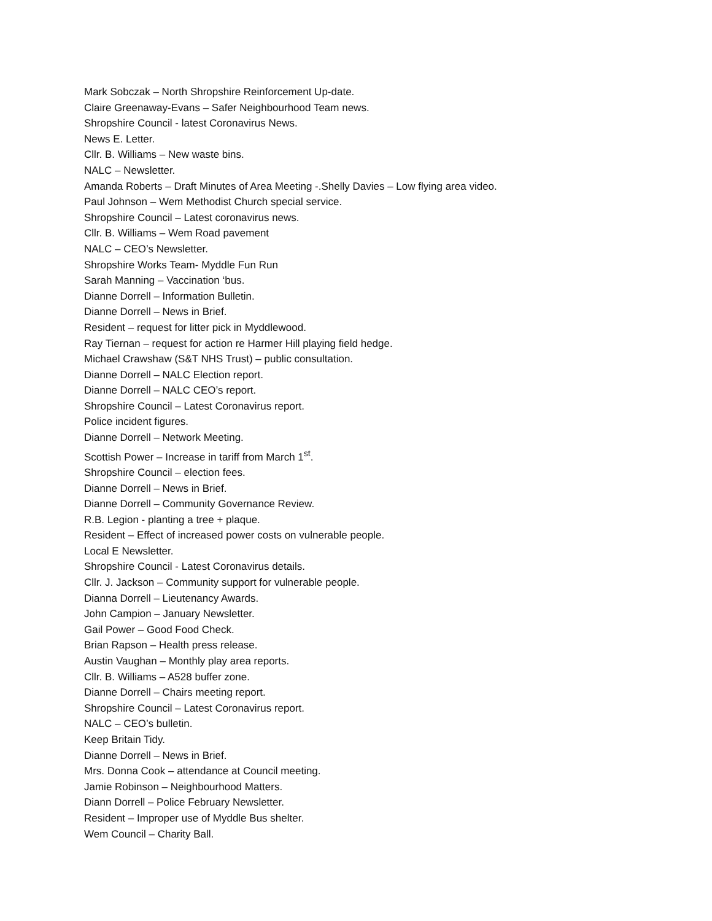Mark Sobczak – North Shropshire Reinforcement Up-date.
Claire Greenaway-Evans – Safer Neighbourhood Team news.
Shropshire Council - latest Coronavirus News.
News E. Letter.
Cllr. B. Williams – New waste bins.
NALC – Newsletter.
Amanda Roberts – Draft Minutes of Area Meeting -.Shelly Davies – Low flying area video.
Paul Johnson – Wem Methodist Church special service.
Shropshire Council – Latest coronavirus news.
Cllr. B. Williams – Wem Road pavement
NALC – CEO’s Newsletter.
Shropshire Works Team- Myddle Fun Run
Sarah Manning – Vaccination ‘bus.
Dianne Dorrell – Information Bulletin.
Dianne Dorrell – News in Brief.
Resident – request for litter pick in Myddlewood.
Ray Tiernan – request for action re Harmer Hill playing field hedge.
Michael Crawshaw (S&T NHS Trust) – public consultation.
Dianne Dorrell – NALC Election report.
Dianne Dorrell – NALC CEO’s report.
Shropshire Council – Latest Coronavirus report.
Police incident figures.
Dianne Dorrell – Network Meeting.
Scottish Power – Increase in tariff from March 1<sup>st</sup>.
Shropshire Council – election fees.
Dianne Dorrell – News in Brief.
Dianne Dorrell – Community Governance Review.
R.B. Legion - planting a tree + plaque.
Resident – Effect of increased power costs on vulnerable people.
Local E Newsletter.
Shropshire Council - Latest Coronavirus details.
Cllr. J. Jackson – Community support for vulnerable people.
Dianna Dorrell – Lieutenancy Awards.
John Campion – January Newsletter.
Gail Power – Good Food Check.
Brian Rapson – Health press release.
Austin Vaughan – Monthly play area reports.
Cllr. B. Williams – A528 buffer zone.
Dianne Dorrell – Chairs meeting report.
Shropshire Council – Latest Coronavirus report.
NALC – CEO’s bulletin.
Keep Britain Tidy.
Dianne Dorrell – News in Brief.
Mrs. Donna Cook – attendance at Council meeting.
Jamie Robinson – Neighbourhood Matters.
Diann Dorrell – Police February Newsletter.
Resident – Improper use of Myddle Bus shelter.
Wem Council – Charity Ball.